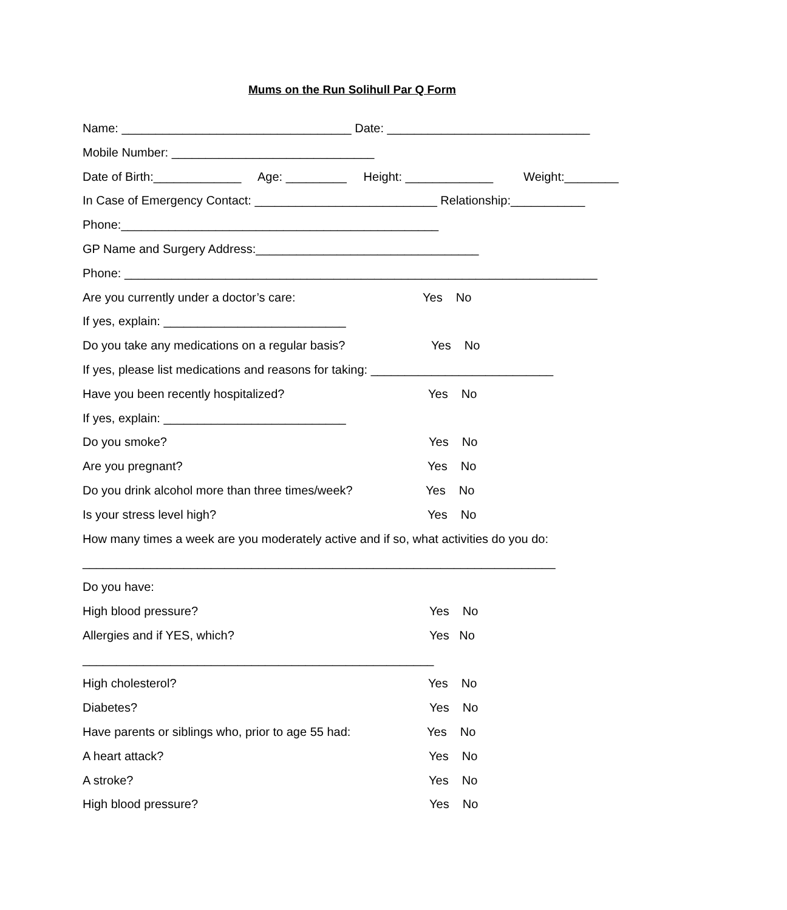Mums on the Run Solihull Par Q Form
Name: __________________________________ Date: ______________________________
Mobile Number: ______________________________
Date of Birth:_____________ Age: _________ Height: _____________ Weight:________
In Case of Emergency Contact: ___________________________ Relationship:___________
Phone:_______________________________________________
GP Name and Surgery Address:_________________________________
Phone: ______________________________________________________________________
Are you currently under a doctor’s care: Yes No
If yes, explain: ___________________________
Do you take any medications on a regular basis? Yes No
If yes, please list medications and reasons for taking: ___________________________
Have you been recently hospitalized? Yes No
If yes, explain: ___________________________
Do you smoke? Yes No
Are you pregnant? Yes No
Do you drink alcohol more than three times/week? Yes No
Is your stress level high? Yes No
How many times a week are you moderately active and if so, what activities do you do:
______________________________________________________________________
Do you have:
High blood pressure? Yes No
Allergies and if YES, which? Yes No
____________________________________________________
High cholesterol? Yes No
Diabetes? Yes No
Have parents or siblings who, prior to age 55 had: Yes No
A heart attack? Yes No
A stroke? Yes No
High blood pressure? Yes No